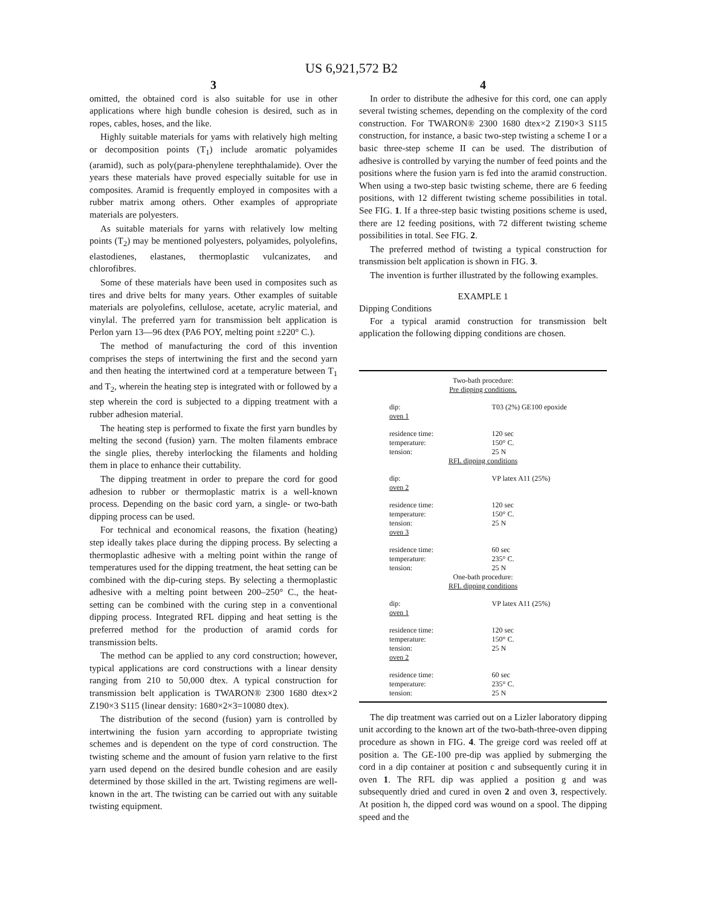US 6,921,572 B2
3
omitted, the obtained cord is also suitable for use in other applications where high bundle cohesion is desired, such as in ropes, cables, hoses, and the like.
Highly suitable materials for yams with relatively high melting or decomposition points (T<sub>1</sub>) include aromatic polyamides (aramid), such as poly(para-phenylene terephthalamide). Over the years these materials have proved especially suitable for use in composites. Aramid is frequently employed in composites with a rubber matrix among others. Other examples of appropriate materials are polyesters.
As suitable materials for yarns with relatively low melting points (T<sub>2</sub>) may be mentioned polyesters, polyamides, polyolefins, elastodienes, elastanes, thermoplastic vulcanizates, and chlorofibres.
Some of these materials have been used in composites such as tires and drive belts for many years. Other examples of suitable materials are polyolefins, cellulose, acetate, acrylic material, and vinylal. The preferred yarn for transmission belt application is Perlon yarn 13—96 dtex (PA6 POY, melting point ±220° C.).
The method of manufacturing the cord of this invention comprises the steps of intertwining the first and the second yarn and then heating the intertwined cord at a temperature between T<sub>1</sub> and T<sub>2</sub>, wherein the heating step is integrated with or followed by a step wherein the cord is subjected to a dipping treatment with a rubber adhesion material.
The heating step is performed to fixate the first yarn bundles by melting the second (fusion) yarn. The molten filaments embrace the single plies, thereby interlocking the filaments and holding them in place to enhance their cuttability.
The dipping treatment in order to prepare the cord for good adhesion to rubber or thermoplastic matrix is a well-known process. Depending on the basic cord yarn, a single- or two-bath dipping process can be used.
For technical and economical reasons, the fixation (heating) step ideally takes place during the dipping process. By selecting a thermoplastic adhesive with a melting point within the range of temperatures used for the dipping treatment, the heat setting can be combined with the dip-curing steps. By selecting a thermoplastic adhesive with a melting point between 200–250° C., the heat-setting can be combined with the curing step in a conventional dipping process. Integrated RFL dipping and heat setting is the preferred method for the production of aramid cords for transmission belts.
The method can be applied to any cord construction; however, typical applications are cord constructions with a linear density ranging from 210 to 50,000 dtex. A typical construction for transmission belt application is TWARON® 2300 1680 dtex×2 Z190×3 S115 (linear density: 1680×2×3=10080 dtex).
The distribution of the second (fusion) yarn is controlled by intertwining the fusion yarn according to appropriate twisting schemes and is dependent on the type of cord construction. The twisting scheme and the amount of fusion yarn relative to the first yarn used depend on the desired bundle cohesion and are easily determined by those skilled in the art. Twisting regimens are well-known in the art. The twisting can be carried out with any suitable twisting equipment.
4
In order to distribute the adhesive for this cord, one can apply several twisting schemes, depending on the complexity of the cord construction. For TWARON® 2300 1680 dtex×2 Z190×3 S115 construction, for instance, a basic two-step twisting a scheme I or a basic three-step scheme II can be used. The distribution of adhesive is controlled by varying the number of feed points and the positions where the fusion yarn is fed into the aramid construction. When using a two-step basic twisting scheme, there are 6 feeding positions, with 12 different twisting scheme possibilities in total. See FIG. 1. If a three-step basic twisting positions scheme is used, there are 12 feeding positions, with 72 different twisting scheme possibilities in total. See FIG. 2.
The preferred method of twisting a typical construction for transmission belt application is shown in FIG. 3.
The invention is further illustrated by the following examples.
EXAMPLE 1
Dipping Conditions
For a typical aramid construction for transmission belt application the following dipping conditions are chosen.
| Two-bath procedure: Pre dipping conditions. | |
| dip: oven 1 | T03 (2%) GE100 epoxide |
| residence time: temperature: tension: | 120 sec 150° C. 25 N |
| RFL dipping conditions | |
| dip: oven 2 | VP latex A11 (25%) |
| residence time: temperature: tension: oven 3 | 120 sec 150° C. 25 N |
| residence time: temperature: tension: | 60 sec 235° C. 25 N |
| One-bath procedure: RFL dipping conditions | |
| dip: oven 1 | VP latex A11 (25%) |
| residence time: temperature: tension: oven 2 | 120 sec 150° C. 25 N |
| residence time: temperature: tension: | 60 sec 235° C. 25 N |
The dip treatment was carried out on a Lizler laboratory dipping unit according to the known art of the two-bath-three-oven dipping procedure as shown in FIG. 4. The greige cord was reeled off at position a. The GE-100 pre-dip was applied by submerging the cord in a dip container at position c and subsequently curing it in oven 1. The RFL dip was applied a position g and was subsequently dried and cured in oven 2 and oven 3, respectively. At position h, the dipped cord was wound on a spool. The dipping speed and the